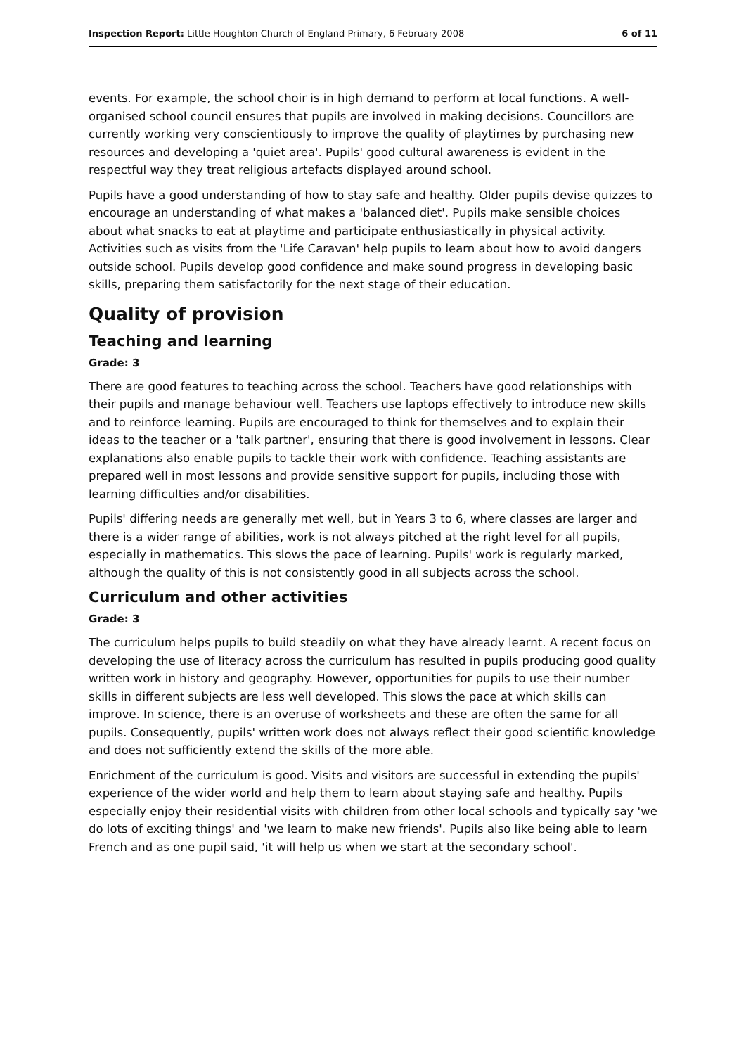Inspection Report: Little Houghton Church of England Primary, 6 February 2008 6 of 11
events. For example, the school choir is in high demand to perform at local functions. A well-organised school council ensures that pupils are involved in making decisions. Councillors are currently working very conscientiously to improve the quality of playtimes by purchasing new resources and developing a 'quiet area'. Pupils' good cultural awareness is evident in the respectful way they treat religious artefacts displayed around school.
Pupils have a good understanding of how to stay safe and healthy. Older pupils devise quizzes to encourage an understanding of what makes a 'balanced diet'. Pupils make sensible choices about what snacks to eat at playtime and participate enthusiastically in physical activity. Activities such as visits from the 'Life Caravan' help pupils to learn about how to avoid dangers outside school. Pupils develop good confidence and make sound progress in developing basic skills, preparing them satisfactorily for the next stage of their education.
Quality of provision
Teaching and learning
Grade: 3
There are good features to teaching across the school. Teachers have good relationships with their pupils and manage behaviour well. Teachers use laptops effectively to introduce new skills and to reinforce learning. Pupils are encouraged to think for themselves and to explain their ideas to the teacher or a 'talk partner', ensuring that there is good involvement in lessons. Clear explanations also enable pupils to tackle their work with confidence. Teaching assistants are prepared well in most lessons and provide sensitive support for pupils, including those with learning difficulties and/or disabilities.
Pupils' differing needs are generally met well, but in Years 3 to 6, where classes are larger and there is a wider range of abilities, work is not always pitched at the right level for all pupils, especially in mathematics. This slows the pace of learning. Pupils' work is regularly marked, although the quality of this is not consistently good in all subjects across the school.
Curriculum and other activities
Grade: 3
The curriculum helps pupils to build steadily on what they have already learnt. A recent focus on developing the use of literacy across the curriculum has resulted in pupils producing good quality written work in history and geography. However, opportunities for pupils to use their number skills in different subjects are less well developed. This slows the pace at which skills can improve. In science, there is an overuse of worksheets and these are often the same for all pupils. Consequently, pupils' written work does not always reflect their good scientific knowledge and does not sufficiently extend the skills of the more able.
Enrichment of the curriculum is good. Visits and visitors are successful in extending the pupils' experience of the wider world and help them to learn about staying safe and healthy. Pupils especially enjoy their residential visits with children from other local schools and typically say 'we do lots of exciting things' and 'we learn to make new friends'. Pupils also like being able to learn French and as one pupil said, 'it will help us when we start at the secondary school'.